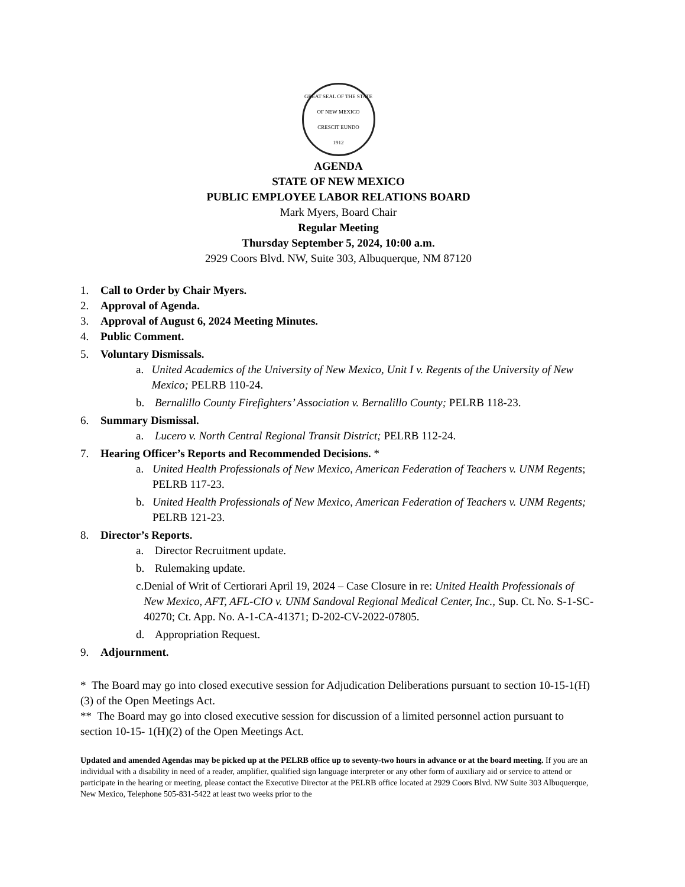GREAT SEAL OF THE STATE OF NEW MEXICO
CRESCIT EUNDO
1912
AGENDA
STATE OF NEW MEXICO
PUBLIC EMPLOYEE LABOR RELATIONS BOARD
Mark Myers, Board Chair
Regular Meeting
Thursday September 5, 2024, 10:00 a.m.
2929 Coors Blvd. NW, Suite 303, Albuquerque, NM 87120
1. Call to Order by Chair Myers.
2. Approval of Agenda.
3. Approval of August 6, 2024 Meeting Minutes.
4. Public Comment.
5. Voluntary Dismissals.
a. United Academics of the University of New Mexico, Unit I v. Regents of the University of New Mexico; PELRB 110-24.
b. Bernalillo County Firefighters’ Association v. Bernalillo County; PELRB 118-23.
6. Summary Dismissal.
a. Lucero v. North Central Regional Transit District; PELRB 112-24.
7. Hearing Officer’s Reports and Recommended Decisions. *
a. United Health Professionals of New Mexico, American Federation of Teachers v. UNM Regents; PELRB 117-23.
b. United Health Professionals of New Mexico, American Federation of Teachers v. UNM Regents; PELRB 121-23.
8. Director’s Reports.
a. Director Recruitment update.
b. Rulemaking update.
c. Denial of Writ of Certiorari April 19, 2024 – Case Closure in re: United Health Professionals of New Mexico, AFT, AFL-CIO v. UNM Sandoval Regional Medical Center, Inc., Sup. Ct. No. S-1-SC-40270; Ct. App. No. A-1-CA-41371; D-202-CV-2022-07805.
d. Appropriation Request.
9. Adjournment.
* The Board may go into closed executive session for Adjudication Deliberations pursuant to section 10-15-1(H)(3) of the Open Meetings Act.
** The Board may go into closed executive session for discussion of a limited personnel action pursuant to section 10-15- 1(H)(2) of the Open Meetings Act.
Updated and amended Agendas may be picked up at the PELRB office up to seventy-two hours in advance or at the board meeting. If you are an individual with a disability in need of a reader, amplifier, qualified sign language interpreter or any other form of auxiliary aid or service to attend or participate in the hearing or meeting, please contact the Executive Director at the PELRB office located at 2929 Coors Blvd. NW Suite 303 Albuquerque, New Mexico, Telephone 505-831-5422 at least two weeks prior to the